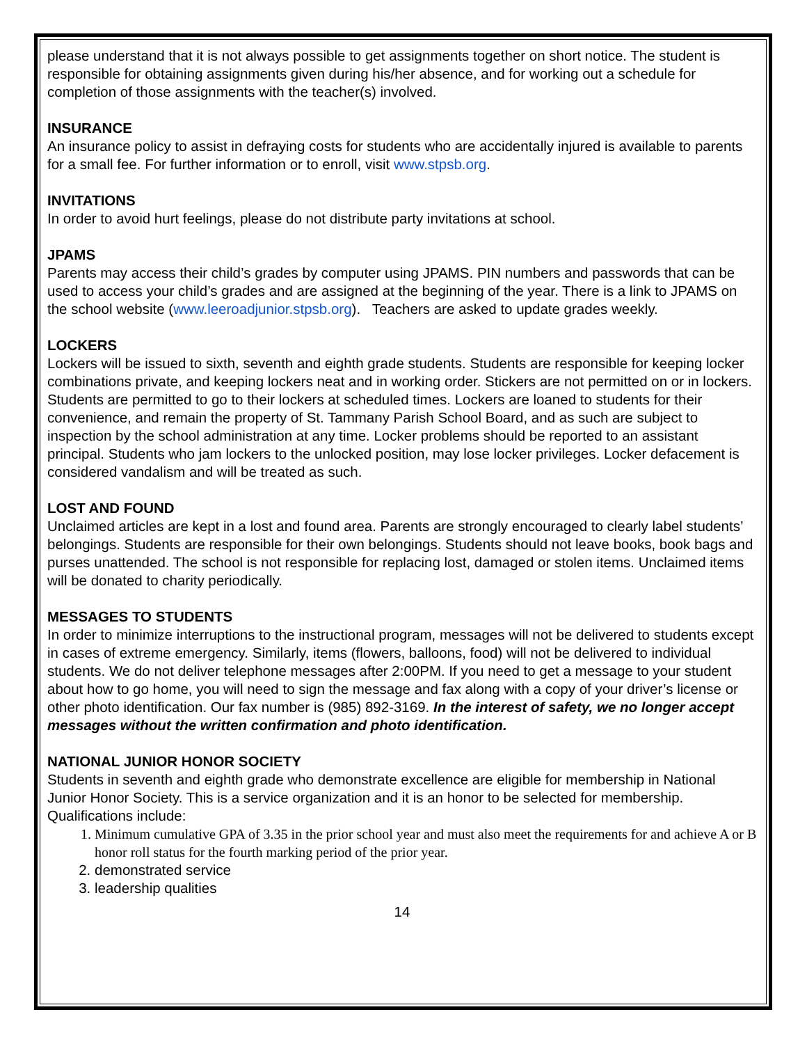please understand that it is not always possible to get assignments together on short notice. The student is responsible for obtaining assignments given during his/her absence, and for working out a schedule for completion of those assignments with the teacher(s) involved.
INSURANCE
An insurance policy to assist in defraying costs for students who are accidentally injured is available to parents for a small fee. For further information or to enroll, visit www.stpsb.org.
INVITATIONS
In order to avoid hurt feelings, please do not distribute party invitations at school.
JPAMS
Parents may access their child’s grades by computer using JPAMS. PIN numbers and passwords that can be used to access your child’s grades and are assigned at the beginning of the year. There is a link to JPAMS on the school website (www.leeroadjunior.stpsb.org). Teachers are asked to update grades weekly.
LOCKERS
Lockers will be issued to sixth, seventh and eighth grade students. Students are responsible for keeping locker combinations private, and keeping lockers neat and in working order. Stickers are not permitted on or in lockers. Students are permitted to go to their lockers at scheduled times. Lockers are loaned to students for their convenience, and remain the property of St. Tammany Parish School Board, and as such are subject to inspection by the school administration at any time. Locker problems should be reported to an assistant principal. Students who jam lockers to the unlocked position, may lose locker privileges. Locker defacement is considered vandalism and will be treated as such.
LOST AND FOUND
Unclaimed articles are kept in a lost and found area. Parents are strongly encouraged to clearly label students’ belongings. Students are responsible for their own belongings. Students should not leave books, book bags and purses unattended. The school is not responsible for replacing lost, damaged or stolen items. Unclaimed items will be donated to charity periodically.
MESSAGES TO STUDENTS
In order to minimize interruptions to the instructional program, messages will not be delivered to students except in cases of extreme emergency. Similarly, items (flowers, balloons, food) will not be delivered to individual students. We do not deliver telephone messages after 2:00PM. If you need to get a message to your student about how to go home, you will need to sign the message and fax along with a copy of your driver’s license or other photo identification. Our fax number is (985) 892-3169. In the interest of safety, we no longer accept messages without the written confirmation and photo identification.
NATIONAL JUNIOR HONOR SOCIETY
Students in seventh and eighth grade who demonstrate excellence are eligible for membership in National Junior Honor Society. This is a service organization and it is an honor to be selected for membership. Qualifications include:
1. Minimum cumulative GPA of 3.35 in the prior school year and must also meet the requirements for and achieve A or B honor roll status for the fourth marking period of the prior year.
2. demonstrated service
3. leadership qualities
14